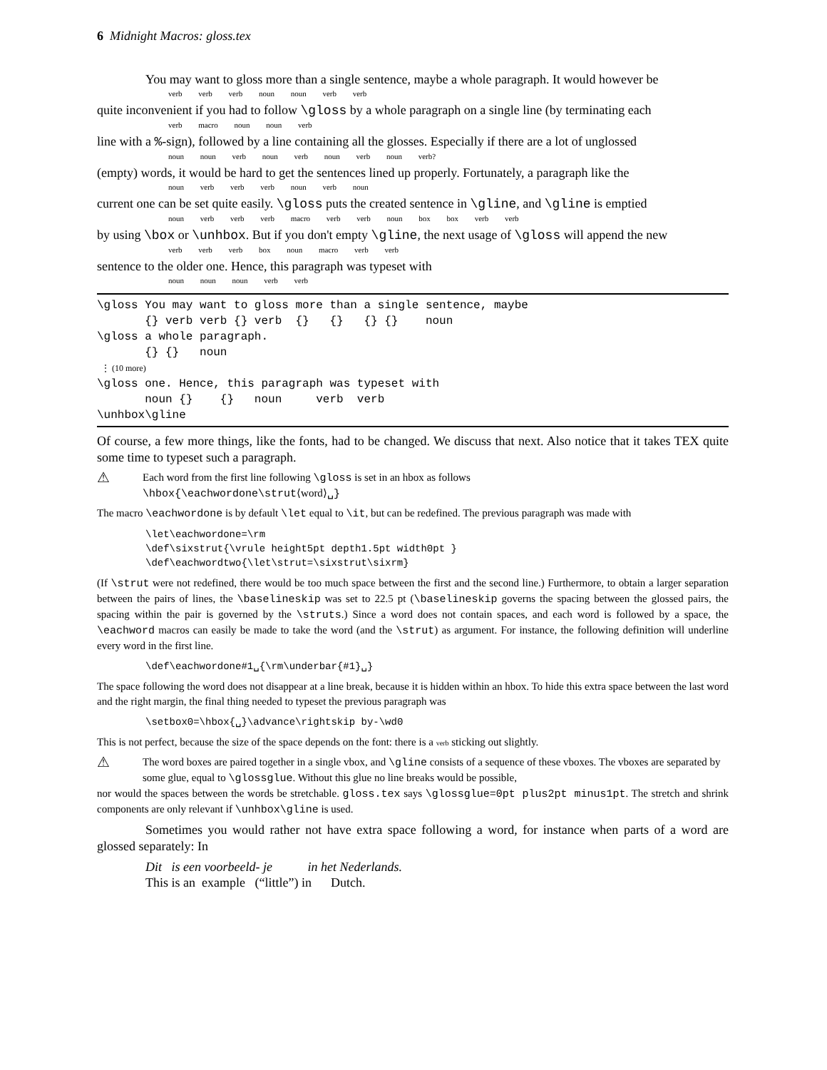6 Midnight Macros: gloss.tex
You may want to gloss more than a single sentence, maybe a whole paragraph. It would however be
verb verb verb noun noun verb verb
quite inconvenient if you had to follow \gloss by a whole paragraph on a single line (by terminating each
verb macro noun noun verb
line with a %-sign), followed by a line containing all the glosses. Especially if there are a lot of unglossed
noun noun verb noun verb noun verb noun verb?
(empty) words, it would be hard to get the sentences lined up properly. Fortunately, a paragraph like the
noun verb verb verb noun verb noun
current one can be set quite easily. \gloss puts the created sentence in \gline, and \gline is emptied
noun verb verb verb macro verb verb noun box box verb verb
by using \box or \unhbox. But if you don't empty \gline, the next usage of \gloss will append the new
verb verb verb box noun macro verb verb
sentence to the older one. Hence, this paragraph was typeset with
noun noun noun verb verb
\gloss You may want to gloss more than a single sentence, maybe {} verb verb {} verb {} {} {} {} noun \gloss a whole paragraph. {} {} noun ⋮ (10 more) \gloss one. Hence, this paragraph was typeset with noun {} {} noun verb verb \unhbox\gline
Of course, a few more things, like the fonts, had to be changed. We discuss that next. Also notice that it takes TEX quite some time to typeset such a paragraph.
⚠
Each word from the first line following \gloss is set in an hbox as follows
\hbox{\eachwordone\strut⟨word⟩␣}
The macro \eachwordone is by default \let equal to \it, but can be redefined. The previous paragraph was made with
\let\eachwordone=\rm
\def\sixstrut{\vrule height5pt depth1.5pt width0pt }
\def\eachwordtwo{\let\strut=\sixstrut\sixrm}
(If \strut were not redefined, there would be too much space between the first and the second line.) Furthermore, to obtain a larger separation between the pairs of lines, the \baselineskip was set to 22.5 pt (\baselineskip governs the spacing between the glossed pairs, the spacing within the pair is governed by the \struts.) Since a word does not contain spaces, and each word is followed by a space, the \eachword macros can easily be made to take the word (and the \strut) as argument. For instance, the following definition will underline every word in the first line.
\def\eachwordone#1␣{\rm\underbar{#1}␣}
The space following the word does not disappear at a line break, because it is hidden within an hbox. To hide this extra space between the last word and the right margin, the final thing needed to typeset the previous paragraph was
\setbox0=\hbox{␣}\advance\rightskip by-\wd0
This is not perfect, because the size of the space depends on the font: there is a verb sticking out slightly.
⚠
The word boxes are paired together in a single vbox, and \gline consists of a sequence of these vboxes. The vboxes are separated by some glue, equal to \glossglue. Without this glue no line breaks would be possible,
nor would the spaces between the words be stretchable. gloss.tex says \glossglue=0pt plus2pt minus1pt. The stretch and shrink components are only relevant if \unhbox\gline is used.
Sometimes you would rather not have extra space following a word, for instance when parts of a word are glossed separately: In
Dit is een voorbeeld- je in het Nederlands.
This is an example (“little”) in Dutch.